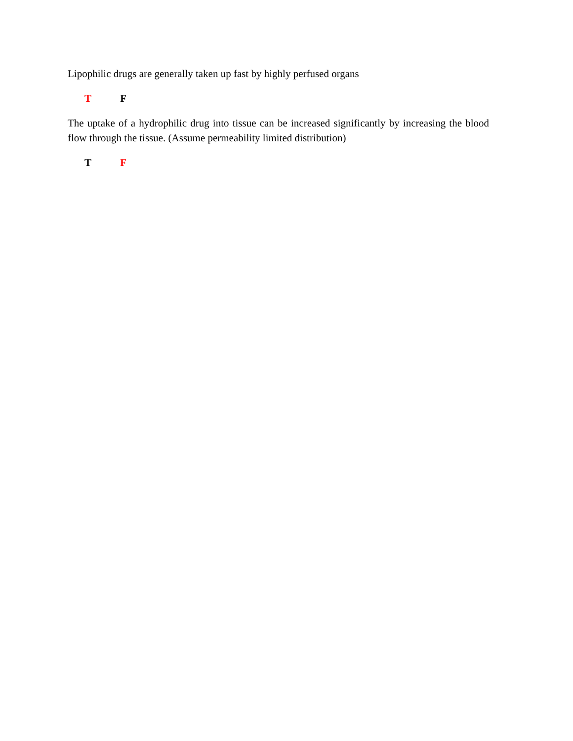Lipophilic drugs are generally taken up fast by highly perfused organs
T F
The uptake of a hydrophilic drug into tissue can be increased significantly by increasing the blood flow through the tissue. (Assume permeability limited distribution)
T F